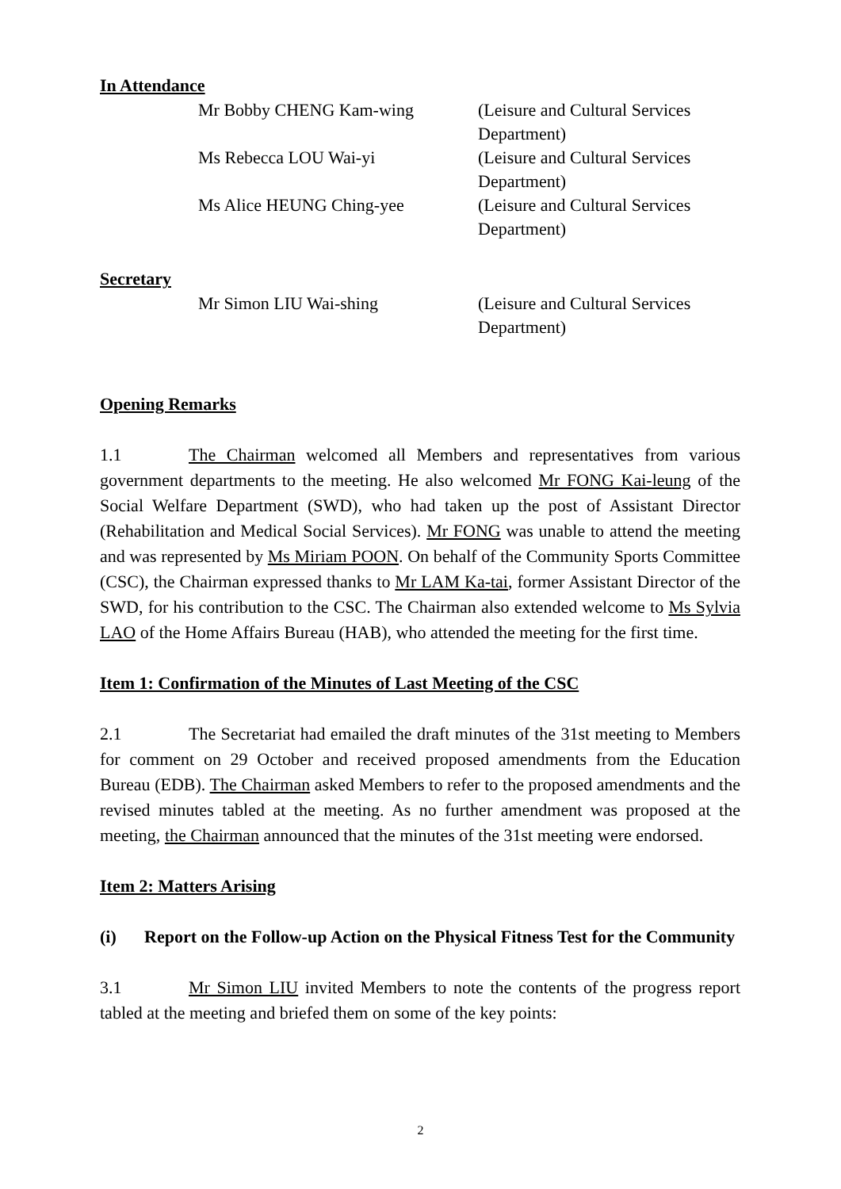In Attendance
Mr Bobby CHENG Kam-wing
(Leisure and Cultural Services Department)
Ms Rebecca LOU Wai-yi
(Leisure and Cultural Services Department)
Ms Alice HEUNG Ching-yee
(Leisure and Cultural Services Department)
Secretary
Mr Simon LIU Wai-shing
(Leisure and Cultural Services Department)
Opening Remarks
1.1 The Chairman welcomed all Members and representatives from various government departments to the meeting. He also welcomed Mr FONG Kai-leung of the Social Welfare Department (SWD), who had taken up the post of Assistant Director (Rehabilitation and Medical Social Services). Mr FONG was unable to attend the meeting and was represented by Ms Miriam POON. On behalf of the Community Sports Committee (CSC), the Chairman expressed thanks to Mr LAM Ka-tai, former Assistant Director of the SWD, for his contribution to the CSC. The Chairman also extended welcome to Ms Sylvia LAO of the Home Affairs Bureau (HAB), who attended the meeting for the first time.
Item 1: Confirmation of the Minutes of Last Meeting of the CSC
2.1 The Secretariat had emailed the draft minutes of the 31st meeting to Members for comment on 29 October and received proposed amendments from the Education Bureau (EDB). The Chairman asked Members to refer to the proposed amendments and the revised minutes tabled at the meeting. As no further amendment was proposed at the meeting, the Chairman announced that the minutes of the 31st meeting were endorsed.
Item 2: Matters Arising
(i) Report on the Follow-up Action on the Physical Fitness Test for the Community
3.1 Mr Simon LIU invited Members to note the contents of the progress report tabled at the meeting and briefed them on some of the key points:
2